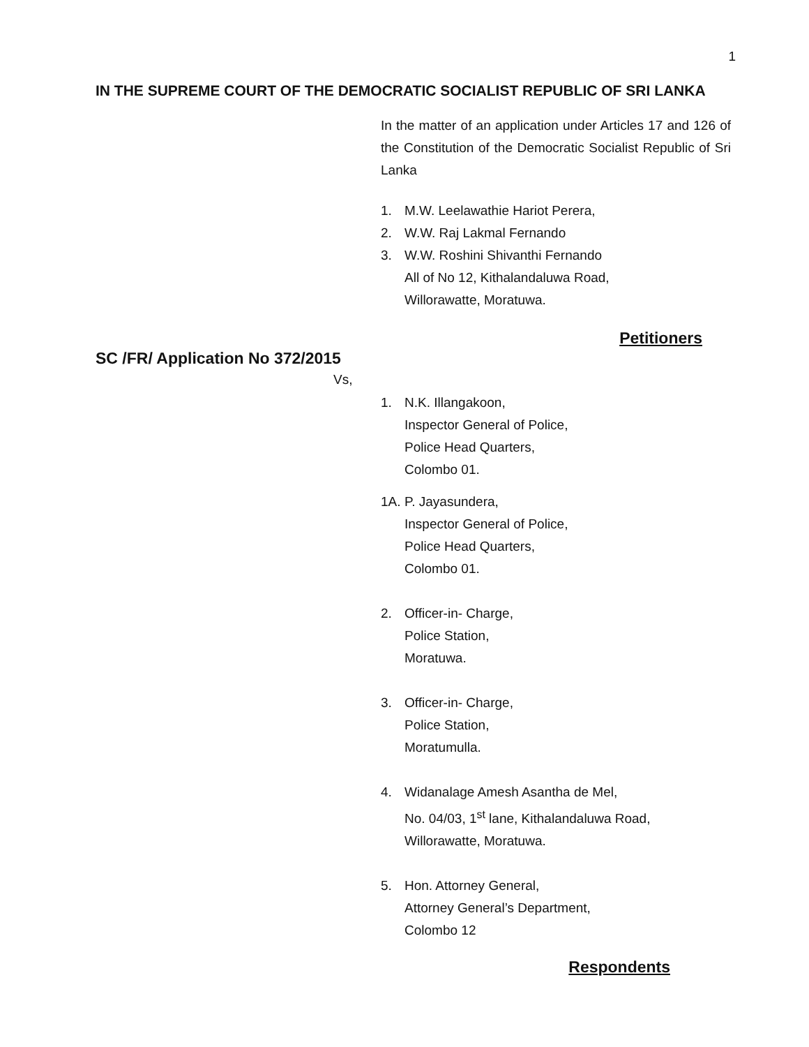1
IN THE SUPREME COURT OF THE DEMOCRATIC SOCIALIST REPUBLIC OF SRI LANKA
In the matter of an application under Articles 17 and 126 of the Constitution of the Democratic Socialist Republic of Sri Lanka
1. M.W. Leelawathie Hariot Perera,
2. W.W. Raj Lakmal Fernando
3. W.W. Roshini Shivanthi Fernando
All of No 12, Kithalandaluwa Road,
Willorawatte, Moratuwa.
Petitioners
SC /FR/ Application No 372/2015
Vs,
1. N.K. Illangakoon,
Inspector General of Police,
Police Head Quarters,
Colombo 01.
1A. P. Jayasundera,
Inspector General of Police,
Police Head Quarters,
Colombo 01.
2. Officer-in- Charge,
Police Station,
Moratuwa.
3. Officer-in- Charge,
Police Station,
Moratumulla.
4. Widanalage Amesh Asantha de Mel,
No. 04/03, 1<sup>st</sup> lane, Kithalandaluwa Road,
Willorawatte, Moratuwa.
5. Hon. Attorney General,
Attorney General’s Department,
Colombo 12
Respondents